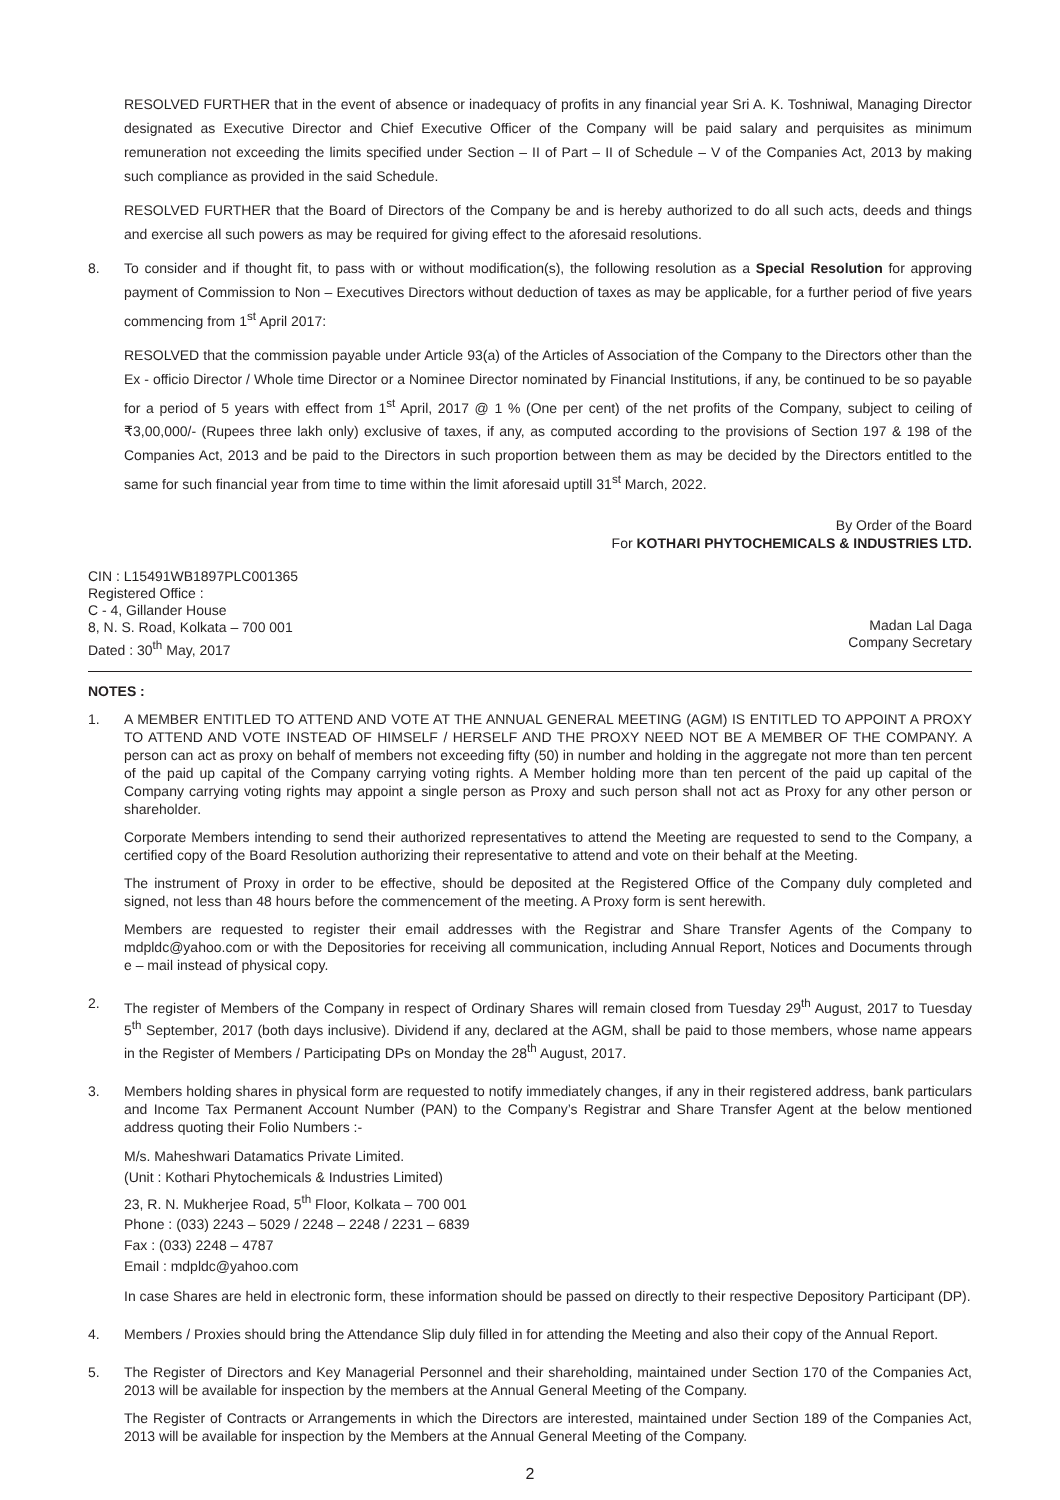RESOLVED FURTHER that in the event of absence or inadequacy of profits in any financial year Sri A. K. Toshniwal, Managing Director designated as Executive Director and Chief Executive Officer of the Company will be paid salary and perquisites as minimum remuneration not exceeding the limits specified under Section – II of Part – II of Schedule – V of the Companies Act, 2013 by making such compliance as provided in the said Schedule.
RESOLVED FURTHER that the Board of Directors of the Company be and is hereby authorized to do all such acts, deeds and things and exercise all such powers as may be required for giving effect to the aforesaid resolutions.
8. To consider and if thought fit, to pass with or without modification(s), the following resolution as a Special Resolution for approving payment of Commission to Non – Executives Directors without deduction of taxes as may be applicable, for a further period of five years commencing from 1<sup>st</sup> April 2017:
RESOLVED that the commission payable under Article 93(a) of the Articles of Association of the Company to the Directors other than the Ex - officio Director / Whole time Director or a Nominee Director nominated by Financial Institutions, if any, be continued to be so payable for a period of 5 years with effect from 1<sup>st</sup> April, 2017 @ 1 % (One per cent) of the net profits of the Company, subject to ceiling of ₹3,00,000/- (Rupees three lakh only) exclusive of taxes, if any, as computed according to the provisions of Section 197 & 198 of the Companies Act, 2013 and be paid to the Directors in such proportion between them as may be decided by the Directors entitled to the same for such financial year from time to time within the limit aforesaid uptill 31<sup>st</sup> March, 2022.
By Order of the Board
For KOTHARI PHYTOCHEMICALS & INDUSTRIES LTD.
CIN : L15491WB1897PLC001365
Registered Office :
C - 4, Gillander House
8, N. S. Road, Kolkata – 700 001
Dated : 30<sup>th</sup> May, 2017
Madan Lal Daga
Company Secretary
NOTES :
1. A MEMBER ENTITLED TO ATTEND AND VOTE AT THE ANNUAL GENERAL MEETING (AGM) IS ENTITLED TO APPOINT A PROXY TO ATTEND AND VOTE INSTEAD OF HIMSELF / HERSELF AND THE PROXY NEED NOT BE A MEMBER OF THE COMPANY. A person can act as proxy on behalf of members not exceeding fifty (50) in number and holding in the aggregate not more than ten percent of the paid up capital of the Company carrying voting rights. A Member holding more than ten percent of the paid up capital of the Company carrying voting rights may appoint a single person as Proxy and such person shall not act as Proxy for any other person or shareholder.
Corporate Members intending to send their authorized representatives to attend the Meeting are requested to send to the Company, a certified copy of the Board Resolution authorizing their representative to attend and vote on their behalf at the Meeting.
The instrument of Proxy in order to be effective, should be deposited at the Registered Office of the Company duly completed and signed, not less than 48 hours before the commencement of the meeting. A Proxy form is sent herewith.
Members are requested to register their email addresses with the Registrar and Share Transfer Agents of the Company to mdpldc@yahoo.com or with the Depositories for receiving all communication, including Annual Report, Notices and Documents through e – mail instead of physical copy.
2. The register of Members of the Company in respect of Ordinary Shares will remain closed from Tuesday 29<sup>th</sup> August, 2017 to Tuesday 5<sup>th</sup> September, 2017 (both days inclusive). Dividend if any, declared at the AGM, shall be paid to those members, whose name appears in the Register of Members / Participating DPs on Monday the 28<sup>th</sup> August, 2017.
3. Members holding shares in physical form are requested to notify immediately changes, if any in their registered address, bank particulars and Income Tax Permanent Account Number (PAN) to the Company’s Registrar and Share Transfer Agent at the below mentioned address quoting their Folio Numbers :-
M/s. Maheshwari Datamatics Private Limited.
(Unit : Kothari Phytochemicals & Industries Limited)
23, R. N. Mukherjee Road, 5<sup>th</sup> Floor, Kolkata – 700 001
Phone : (033) 2243 – 5029 / 2248 – 2248 / 2231 – 6839
Fax : (033) 2248 – 4787
Email : mdpldc@yahoo.com
In case Shares are held in electronic form, these information should be passed on directly to their respective Depository Participant (DP).
4. Members / Proxies should bring the Attendance Slip duly filled in for attending the Meeting and also their copy of the Annual Report.
5. The Register of Directors and Key Managerial Personnel and their shareholding, maintained under Section 170 of the Companies Act, 2013 will be available for inspection by the members at the Annual General Meeting of the Company.
The Register of Contracts or Arrangements in which the Directors are interested, maintained under Section 189 of the Companies Act, 2013 will be available for inspection by the Members at the Annual General Meeting of the Company.
2